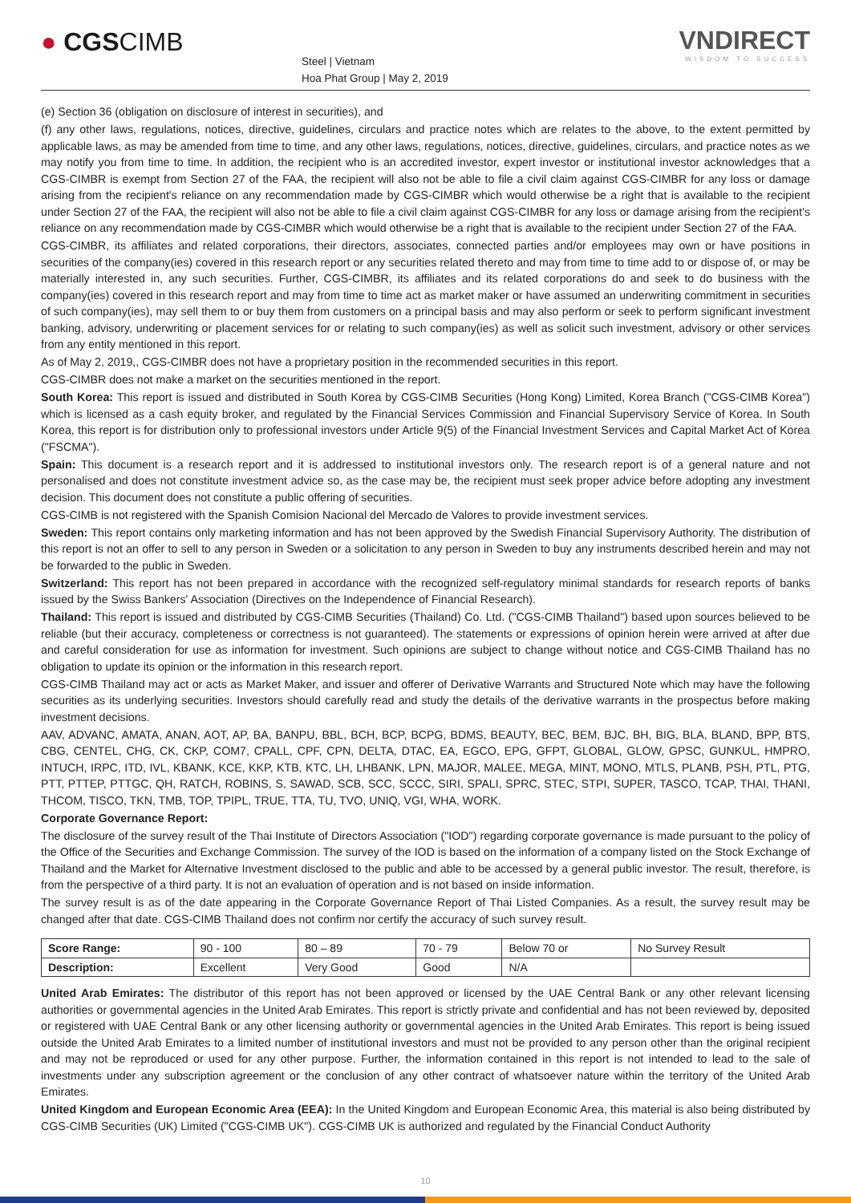● CGSCIMB
Steel | Vietnam
Hoa Phat Group | May 2, 2019
VNDIRECT
WISDOM TO SUCCESS
(e) Section 36 (obligation on disclosure of interest in securities), and
(f) any other laws, regulations, notices, directive, guidelines, circulars and practice notes which are relates to the above, to the extent permitted by applicable laws, as may be amended from time to time, and any other laws, regulations, notices, directive, guidelines, circulars, and practice notes as we may notify you from time to time. In addition, the recipient who is an accredited investor, expert investor or institutional investor acknowledges that a CGS-CIMBR is exempt from Section 27 of the FAA, the recipient will also not be able to file a civil claim against CGS-CIMBR for any loss or damage arising from the recipient's reliance on any recommendation made by CGS-CIMBR which would otherwise be a right that is available to the recipient under Section 27 of the FAA, the recipient will also not be able to file a civil claim against CGS-CIMBR for any loss or damage arising from the recipient's reliance on any recommendation made by CGS-CIMBR which would otherwise be a right that is available to the recipient under Section 27 of the FAA.
CGS-CIMBR, its affiliates and related corporations, their directors, associates, connected parties and/or employees may own or have positions in securities of the company(ies) covered in this research report or any securities related thereto and may from time to time add to or dispose of, or may be materially interested in, any such securities. Further, CGS-CIMBR, its affiliates and its related corporations do and seek to do business with the company(ies) covered in this research report and may from time to time act as market maker or have assumed an underwriting commitment in securities of such company(ies), may sell them to or buy them from customers on a principal basis and may also perform or seek to perform significant investment banking, advisory, underwriting or placement services for or relating to such company(ies) as well as solicit such investment, advisory or other services from any entity mentioned in this report.
As of May 2, 2019,, CGS-CIMBR does not have a proprietary position in the recommended securities in this report.
CGS-CIMBR does not make a market on the securities mentioned in the report.
South Korea: This report is issued and distributed in South Korea by CGS-CIMB Securities (Hong Kong) Limited, Korea Branch ("CGS-CIMB Korea") which is licensed as a cash equity broker, and regulated by the Financial Services Commission and Financial Supervisory Service of Korea. In South Korea, this report is for distribution only to professional investors under Article 9(5) of the Financial Investment Services and Capital Market Act of Korea ("FSCMA").
Spain: This document is a research report and it is addressed to institutional investors only. The research report is of a general nature and not personalised and does not constitute investment advice so, as the case may be, the recipient must seek proper advice before adopting any investment decision. This document does not constitute a public offering of securities.
CGS-CIMB is not registered with the Spanish Comision Nacional del Mercado de Valores to provide investment services.
Sweden: This report contains only marketing information and has not been approved by the Swedish Financial Supervisory Authority. The distribution of this report is not an offer to sell to any person in Sweden or a solicitation to any person in Sweden to buy any instruments described herein and may not be forwarded to the public in Sweden.
Switzerland: This report has not been prepared in accordance with the recognized self-regulatory minimal standards for research reports of banks issued by the Swiss Bankers' Association (Directives on the Independence of Financial Research).
Thailand: This report is issued and distributed by CGS-CIMB Securities (Thailand) Co. Ltd. ("CGS-CIMB Thailand") based upon sources believed to be reliable (but their accuracy, completeness or correctness is not guaranteed). The statements or expressions of opinion herein were arrived at after due and careful consideration for use as information for investment. Such opinions are subject to change without notice and CGS-CIMB Thailand has no obligation to update its opinion or the information in this research report.
CGS-CIMB Thailand may act or acts as Market Maker, and issuer and offerer of Derivative Warrants and Structured Note which may have the following securities as its underlying securities. Investors should carefully read and study the details of the derivative warrants in the prospectus before making investment decisions.
AAV, ADVANC, AMATA, ANAN, AOT, AP, BA, BANPU, BBL, BCH, BCP, BCPG, BDMS, BEAUTY, BEC, BEM, BJC, BH, BIG, BLA, BLAND, BPP, BTS, CBG, CENTEL, CHG, CK, CKP, COM7, CPALL, CPF, CPN, DELTA, DTAC, EA, EGCO, EPG, GFPT, GLOBAL, GLOW, GPSC, GUNKUL, HMPRO, INTUCH, IRPC, ITD, IVL, KBANK, KCE, KKP, KTB, KTC, LH, LHBANK, LPN, MAJOR, MALEE, MEGA, MINT, MONO, MTLS, PLANB, PSH, PTL, PTG, PTT, PTTEP, PTTGC, QH, RATCH, ROBINS, S, SAWAD, SCB, SCC, SCCC, SIRI, SPALI, SPRC, STEC, STPI, SUPER, TASCO, TCAP, THAI, THANI, THCOM, TISCO, TKN, TMB, TOP, TPIPL, TRUE, TTA, TU, TVO, UNIQ, VGI, WHA, WORK.
Corporate Governance Report:
The disclosure of the survey result of the Thai Institute of Directors Association ("IOD") regarding corporate governance is made pursuant to the policy of the Office of the Securities and Exchange Commission. The survey of the IOD is based on the information of a company listed on the Stock Exchange of Thailand and the Market for Alternative Investment disclosed to the public and able to be accessed by a general public investor. The result, therefore, is from the perspective of a third party. It is not an evaluation of operation and is not based on inside information.
The survey result is as of the date appearing in the Corporate Governance Report of Thai Listed Companies. As a result, the survey result may be changed after that date. CGS-CIMB Thailand does not confirm nor certify the accuracy of such survey result.
| Score Range: | 90 - 100 | 80 – 89 | 70 - 79 | Below 70 or | No Survey Result |
| Description: | Excellent | Very Good | Good | N/A | |
United Arab Emirates: The distributor of this report has not been approved or licensed by the UAE Central Bank or any other relevant licensing authorities or governmental agencies in the United Arab Emirates. This report is strictly private and confidential and has not been reviewed by, deposited or registered with UAE Central Bank or any other licensing authority or governmental agencies in the United Arab Emirates. This report is being issued outside the United Arab Emirates to a limited number of institutional investors and must not be provided to any person other than the original recipient and may not be reproduced or used for any other purpose. Further, the information contained in this report is not intended to lead to the sale of investments under any subscription agreement or the conclusion of any other contract of whatsoever nature within the territory of the United Arab Emirates.
United Kingdom and European Economic Area (EEA): In the United Kingdom and European Economic Area, this material is also being distributed by CGS-CIMB Securities (UK) Limited ("CGS-CIMB UK"). CGS-CIMB UK is authorized and regulated by the Financial Conduct Authority
10